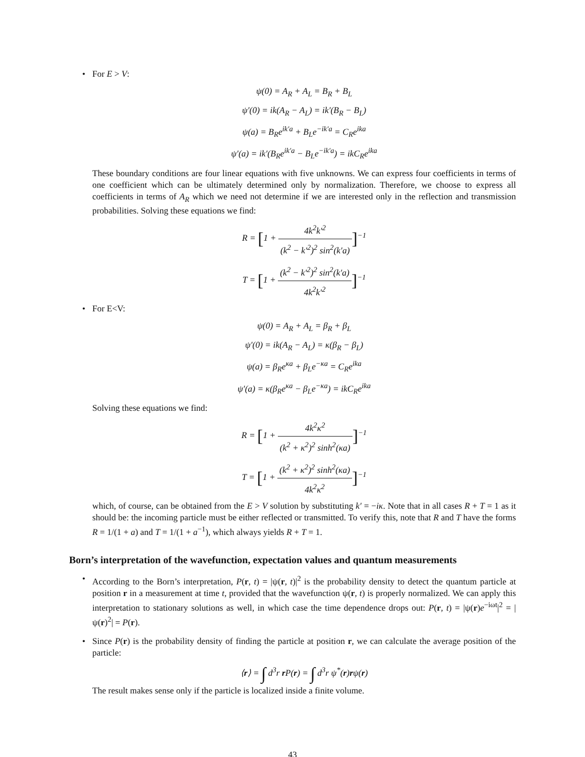• For E > V:
ψ(0) = A<sub>R</sub> + A<sub>L</sub> = B<sub>R</sub> + B<sub>L</sub>
ψ′(0) = ik(A<sub>R</sub> − A<sub>L</sub>) = ik′(B<sub>R</sub> − B<sub>L</sub>)
ψ(a) = B<sub>R</sub>e<sup>ik′a</sup> + B<sub>L</sub>e<sup>−ik′a</sup> = C<sub>R</sub>e<sup>ika</sup>
ψ′(a) = ik′(B<sub>R</sub>e<sup>ik′a</sup> − B<sub>L</sub>e<sup>−ik′a</sup>) = ikC<sub>R</sub>e<sup>ika</sup>
These boundary conditions are four linear equations with five unknowns. We can express four coefficients in terms of one coefficient which can be ultimately determined only by normalization. Therefore, we choose to express all coefficients in terms of A<sub>R</sub> which we need not determine if we are interested only in the reflection and transmission probabilities. Solving these equations we find:
R = [1 + 4k<sup>2</sup>k′<sup>2</sup> (k<sup>2</sup> − k′<sup>2</sup>)<sup>2</sup> sin<sup>2</sup>(k′a)]<sup>−1</sup>
T = [1 + (k<sup>2</sup> − k′<sup>2</sup>)<sup>2</sup> sin<sup>2</sup>(k′a) 4k<sup>2</sup>k′<sup>2</sup>]<sup>−1</sup>
• For E<V:
ψ(0) = A<sub>R</sub> + A<sub>L</sub> = β<sub>R</sub> + β<sub>L</sub>
ψ′(0) = ik(A<sub>R</sub> − A<sub>L</sub>) = κ(β<sub>R</sub> − β<sub>L</sub>)
ψ(a) = β<sub>R</sub>e<sup>κa</sup> + β<sub>L</sub>e<sup>−κa</sup> = C<sub>R</sub>e<sup>ika</sup>
ψ′(a) = κ(β<sub>R</sub>e<sup>κa</sup> − β<sub>L</sub>e<sup>−κa</sup>) = ikC<sub>R</sub>e<sup>ika</sup>
Solving these equations we find:
R = [1 + 4k<sup>2</sup>κ<sup>2</sup> (k<sup>2</sup> + κ<sup>2</sup>)<sup>2</sup> sinh<sup>2</sup>(κa)]<sup>−1</sup>
T = [1 + (k<sup>2</sup> + κ<sup>2</sup>)<sup>2</sup> sinh<sup>2</sup>(κa) 4k<sup>2</sup>κ<sup>2</sup>]<sup>−1</sup>
which, of course, can be obtained from the E > V solution by substituting k′ = −iκ. Note that in all cases R + T = 1 as it should be: the incoming particle must be either reflected or transmitted. To verify this, note that R and T have the forms R = 1/(1 + a) and T = 1/(1 + a<sup>−1</sup>), which always yields R + T = 1.
Born’s interpretation of the wavefunction, expectation values and quantum measurements
•
According to the Born’s interpretation, P(r, t) = |ψ(r, t)|<sup>2</sup> is the probability density to detect the quantum particle at position r in a measurement at time t, provided that the wavefunction ψ(r, t) is properly normalized. We can apply this interpretation to stationary solutions as well, in which case the time dependence drops out: P(r, t) = |ψ(r)e<sup>−iωt</sup>|<sup>2</sup> = |ψ(r)<sup>2</sup>| = P(r).
•
Since P(r) is the probability density of finding the particle at position r, we can calculate the average position of the particle:
⟨r⟩ = ∫ d<sup>3</sup>r r P(r) = ∫ d<sup>3</sup>r ψ<sup>*</sup>(r)rψ(r)
The result makes sense only if the particle is localized inside a finite volume.
43